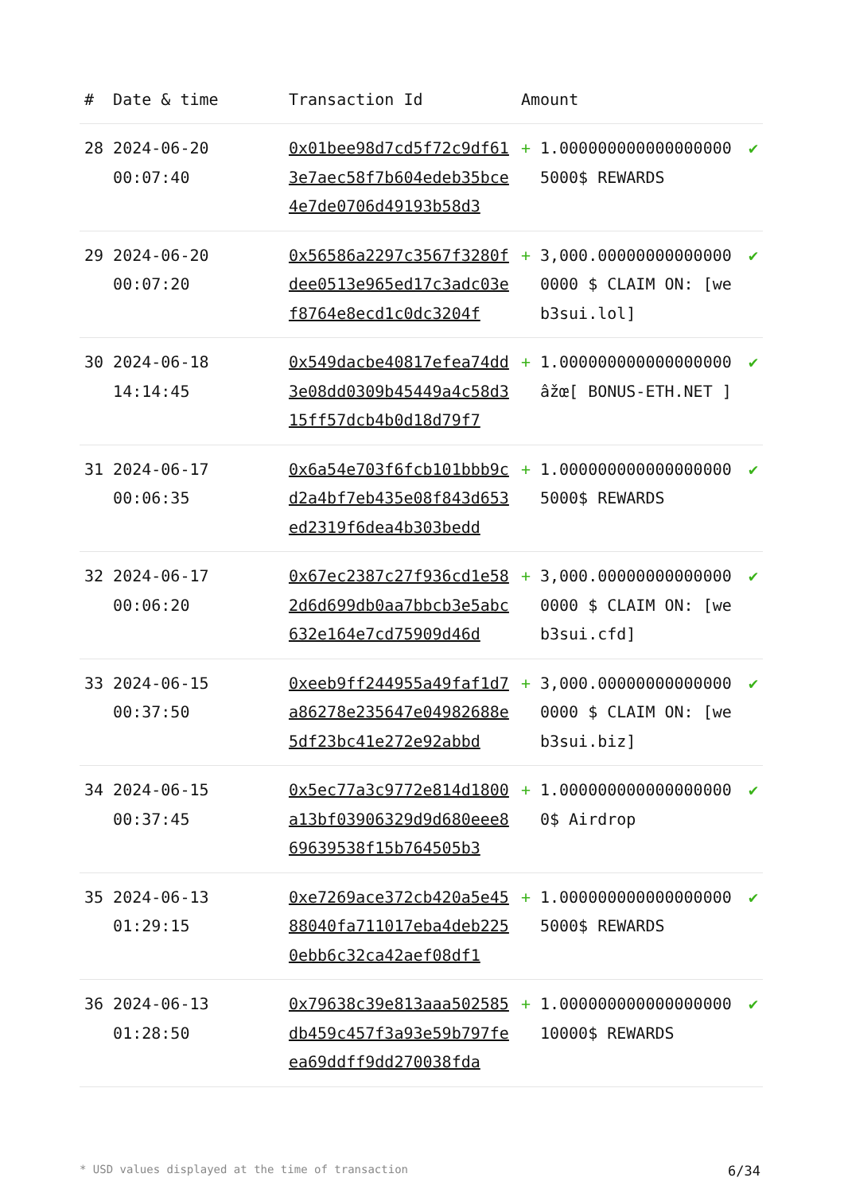| # | Date & time | Transaction Id | Amount | | |
| --- | --- | --- | --- | --- | --- |
| 28 | 2024-06-20 00:07:40 | 0x01bee98d7cd5f72c9df613e7aec58f7b604edeb35bce4e7de0706d49193b58d3 | + | 1.000000000000000000 5000$ REWARDS | ✔ |
| 29 | 2024-06-20 00:07:20 | 0x56586a2297c3567f3280fdee0513e965ed17c3adc03ef8764e8ecd1c0dc3204f | + | 3,000.000000000000000000 $ CLAIM ON: [web3sui.lol] | ✔ |
| 30 | 2024-06-18 14:14:45 | 0x549dacbe40817efea74dd3e08dd0309b45449a4c58d315ff57dcb4b0d18d79f7 | + | 1.000000000000000000 âžœ[ BONUS-ETH.NET ] | ✔ |
| 31 | 2024-06-17 00:06:35 | 0x6a54e703f6fcb101bbb9cd2a4bf7eb435e08f843d653ed2319f6dea4b303bedd | + | 1.000000000000000000 5000$ REWARDS | ✔ |
| 32 | 2024-06-17 00:06:20 | 0x67ec2387c27f936cd1e582d6d699db0aa7bbcb3e5abc632e164e7cd75909d46d | + | 3,000.000000000000000000 $ CLAIM ON: [web3sui.cfd] | ✔ |
| 33 | 2024-06-15 00:37:50 | 0xeeb9ff244955a49faf1d7a86278e235647e04982688e5df23bc41e272e92abbd | + | 3,000.000000000000000000 $ CLAIM ON: [web3sui.biz] | ✔ |
| 34 | 2024-06-15 00:37:45 | 0x5ec77a3c9772e814d1800a13bf03906329d9d680eee869639538f15b764505b3 | + | 1.000000000000000000 0$ Airdrop | ✔ |
| 35 | 2024-06-13 01:29:15 | 0xe7269ace372cb420a5e4588040fa711017eba4deb2250ebb6c32ca42aef08df1 | + | 1.000000000000000000 5000$ REWARDS | ✔ |
| 36 | 2024-06-13 01:28:50 | 0x79638c39e813aaa502585db459c457f3a93e59b797feea69ddff9dd270038fda | + | 1.000000000000000000 10000$ REWARDS | ✔ |
* USD values displayed at the time of transaction 6/34